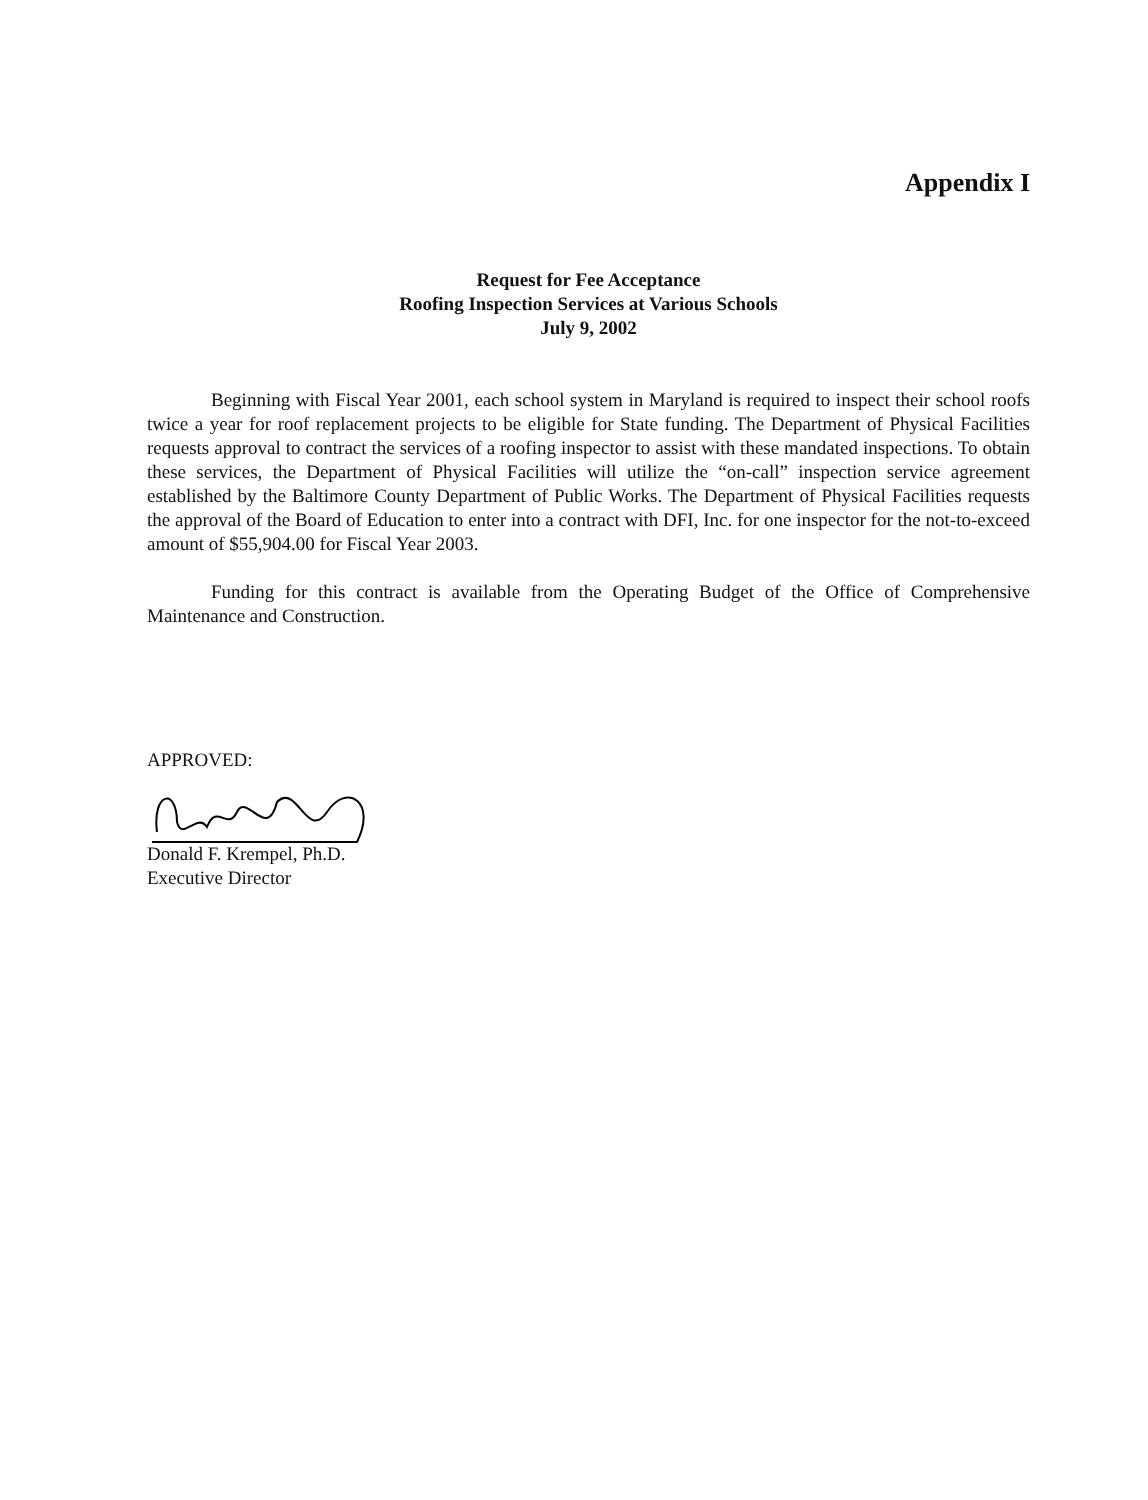Appendix I
Request for Fee Acceptance
Roofing Inspection Services at Various Schools
July 9, 2002
Beginning with Fiscal Year 2001, each school system in Maryland is required to inspect their school roofs twice a year for roof replacement projects to be eligible for State funding. The Department of Physical Facilities requests approval to contract the services of a roofing inspector to assist with these mandated inspections. To obtain these services, the Department of Physical Facilities will utilize the “on-call” inspection service agreement established by the Baltimore County Department of Public Works. The Department of Physical Facilities requests the approval of the Board of Education to enter into a contract with DFI, Inc. for one inspector for the not-to-exceed amount of $55,904.00 for Fiscal Year 2003.
Funding for this contract is available from the Operating Budget of the Office of Comprehensive Maintenance and Construction.
APPROVED:
Donald F. Krempel, Ph.D.
Executive Director